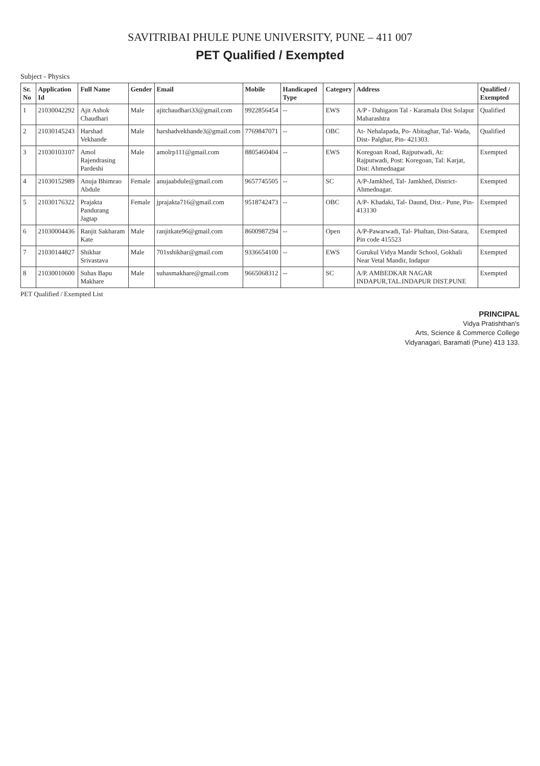SAVITRIBAI PHULE PUNE UNIVERSITY, PUNE – 411 007
PET Qualified / Exempted
Subject - Physics
| Sr. No | Application Id | Full Name | Gender | Email | Mobile | Handicaped Type | Category | Address | Qualified / Exempted |
| --- | --- | --- | --- | --- | --- | --- | --- | --- | --- |
| 1 | 21030042292 | Ajit Ashok Chaudhari | Male | ajitchaudhari33@gmail.com | 9922856454 | -- | EWS | A/P - Dahigaon Tal - Karamala Dist Solapur Maharashtra | Qualified |
| 2 | 21030145243 | Harshad Vekhande | Male | harshadvekhande3@gmail.com | 7769847071 | -- | OBC | At- Nehalapada, Po- Abitaghar, Tal- Wada, Dist- Palghar, Pin- 421303. | Qualified |
| 3 | 21030103107 | Amol Rajendrasing Pardeshi | Male | amolrp111@gmail.com | 8805460404 | -- | EWS | Koregoan Road, Rajputwadi, At: Rajputwadi, Post: Koregoan, Tal: Karjat, Dist: Ahmednagar | Exempted |
| 4 | 21030152989 | Anuja Bhimrao Abdule | Female | anujaabdule@gmail.com | 9657745505 | -- | SC | A/P-Jamkhed, Tal- Jamkhed, District- Ahmednagar. | Exempted |
| 5 | 21030176322 | Prajakta Pandurang Jagtap | Female | jprajakta716@gmail.com | 9518742473 | -- | OBC | A/P- Khadaki, Tal- Daund, Dist.- Pune, Pin- 413130 | Exempted |
| 6 | 21030004436 | Ranjit Sakharam Kate | Male | ranjitkate96@gmail.com | 8600987294 | -- | Open | A/P-Pawarwadi, Tal- Phaltan, Dist-Satara, Pin code 415523 | Exempted |
| 7 | 21030144827 | Shikhar Srivastava | Male | 701sshikhar@gmail.com | 9336654100 | -- | EWS | Gurukul Vidya Mandir School, Gokhali Near Vetal Mandir, Indapur | Exempted |
| 8 | 21030010600 | Suhas Bapu Makhare | Male | suhasmakhare@gmail.com | 9665068312 | -- | SC | A/P. AMBEDKAR NAGAR INDAPUR,TAL.INDAPUR DIST.PUNE | Exempted |
PET Qualified / Exempted List
PRINCIPAL
Vidya Pratishthan's
Arts, Science & Commerce College
Vidyanagari, Baramati (Pune) 413 133.